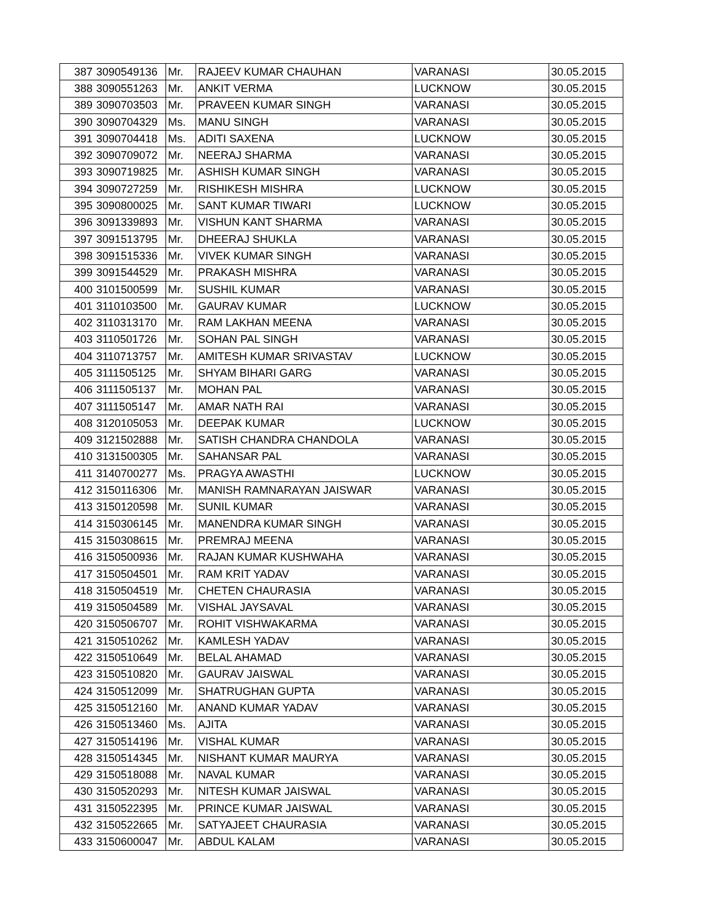| 387 | 3090549136 | Mr. | RAJEEV KUMAR CHAUHAN | VARANASI | 30.05.2015 |
| 388 | 3090551263 | Mr. | ANKIT VERMA | LUCKNOW | 30.05.2015 |
| 389 | 3090703503 | Mr. | PRAVEEN KUMAR SINGH | VARANASI | 30.05.2015 |
| 390 | 3090704329 | Ms. | MANU SINGH | VARANASI | 30.05.2015 |
| 391 | 3090704418 | Ms. | ADITI SAXENA | LUCKNOW | 30.05.2015 |
| 392 | 3090709072 | Mr. | NEERAJ SHARMA | VARANASI | 30.05.2015 |
| 393 | 3090719825 | Mr. | ASHISH KUMAR SINGH | VARANASI | 30.05.2015 |
| 394 | 3090727259 | Mr. | RISHIKESH MISHRA | LUCKNOW | 30.05.2015 |
| 395 | 3090800025 | Mr. | SANT KUMAR TIWARI | LUCKNOW | 30.05.2015 |
| 396 | 3091339893 | Mr. | VISHUN KANT SHARMA | VARANASI | 30.05.2015 |
| 397 | 3091513795 | Mr. | DHEERAJ SHUKLA | VARANASI | 30.05.2015 |
| 398 | 3091515336 | Mr. | VIVEK KUMAR SINGH | VARANASI | 30.05.2015 |
| 399 | 3091544529 | Mr. | PRAKASH MISHRA | VARANASI | 30.05.2015 |
| 400 | 3101500599 | Mr. | SUSHIL KUMAR | VARANASI | 30.05.2015 |
| 401 | 3110103500 | Mr. | GAURAV KUMAR | LUCKNOW | 30.05.2015 |
| 402 | 3110313170 | Mr. | RAM LAKHAN MEENA | VARANASI | 30.05.2015 |
| 403 | 3110501726 | Mr. | SOHAN PAL SINGH | VARANASI | 30.05.2015 |
| 404 | 3110713757 | Mr. | AMITESH KUMAR SRIVASTAV | LUCKNOW | 30.05.2015 |
| 405 | 3111505125 | Mr. | SHYAM BIHARI GARG | VARANASI | 30.05.2015 |
| 406 | 3111505137 | Mr. | MOHAN PAL | VARANASI | 30.05.2015 |
| 407 | 3111505147 | Mr. | AMAR NATH RAI | VARANASI | 30.05.2015 |
| 408 | 3120105053 | Mr. | DEEPAK KUMAR | LUCKNOW | 30.05.2015 |
| 409 | 3121502888 | Mr. | SATISH CHANDRA CHANDOLA | VARANASI | 30.05.2015 |
| 410 | 3131500305 | Mr. | SAHANSAR PAL | VARANASI | 30.05.2015 |
| 411 | 3140700277 | Ms. | PRAGYA AWASTHI | LUCKNOW | 30.05.2015 |
| 412 | 3150116306 | Mr. | MANISH RAMNARAYAN JAISWAR | VARANASI | 30.05.2015 |
| 413 | 3150120598 | Mr. | SUNIL KUMAR | VARANASI | 30.05.2015 |
| 414 | 3150306145 | Mr. | MANENDRA KUMAR SINGH | VARANASI | 30.05.2015 |
| 415 | 3150308615 | Mr. | PREMRAJ MEENA | VARANASI | 30.05.2015 |
| 416 | 3150500936 | Mr. | RAJAN KUMAR KUSHWAHA | VARANASI | 30.05.2015 |
| 417 | 3150504501 | Mr. | RAM KRIT YADAV | VARANASI | 30.05.2015 |
| 418 | 3150504519 | Mr. | CHETEN CHAURASIA | VARANASI | 30.05.2015 |
| 419 | 3150504589 | Mr. | VISHAL JAYSAVAL | VARANASI | 30.05.2015 |
| 420 | 3150506707 | Mr. | ROHIT VISHWAKARMA | VARANASI | 30.05.2015 |
| 421 | 3150510262 | Mr. | KAMLESH YADAV | VARANASI | 30.05.2015 |
| 422 | 3150510649 | Mr. | BELAL AHAMAD | VARANASI | 30.05.2015 |
| 423 | 3150510820 | Mr. | GAURAV JAISWAL | VARANASI | 30.05.2015 |
| 424 | 3150512099 | Mr. | SHATRUGHAN GUPTA | VARANASI | 30.05.2015 |
| 425 | 3150512160 | Mr. | ANAND KUMAR YADAV | VARANASI | 30.05.2015 |
| 426 | 3150513460 | Ms. | AJITA | VARANASI | 30.05.2015 |
| 427 | 3150514196 | Mr. | VISHAL KUMAR | VARANASI | 30.05.2015 |
| 428 | 3150514345 | Mr. | NISHANT KUMAR MAURYA | VARANASI | 30.05.2015 |
| 429 | 3150518088 | Mr. | NAVAL KUMAR | VARANASI | 30.05.2015 |
| 430 | 3150520293 | Mr. | NITESH KUMAR JAISWAL | VARANASI | 30.05.2015 |
| 431 | 3150522395 | Mr. | PRINCE KUMAR JAISWAL | VARANASI | 30.05.2015 |
| 432 | 3150522665 | Mr. | SATYAJEET CHAURASIA | VARANASI | 30.05.2015 |
| 433 | 3150600047 | Mr. | ABDUL KALAM | VARANASI | 30.05.2015 |